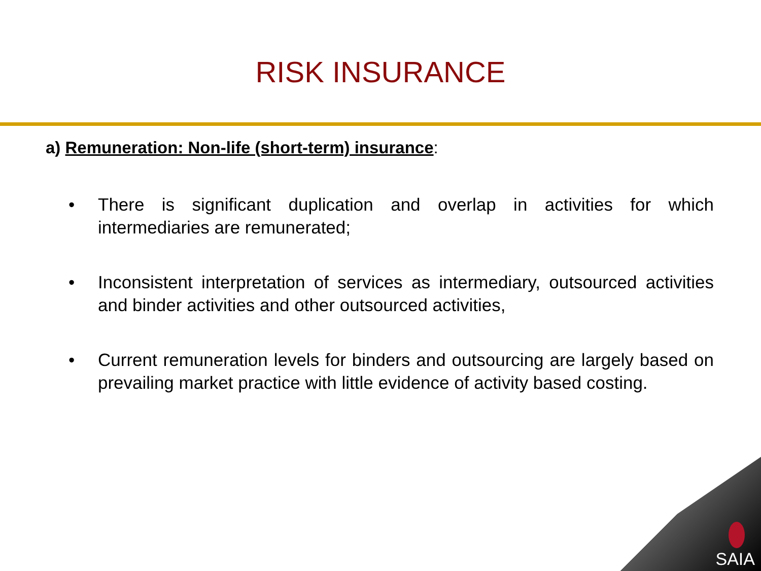RISK INSURANCE
a) Remuneration: Non-life (short-term) insurance:
• There is significant duplication and overlap in activities for which intermediaries are remunerated;
• Inconsistent interpretation of services as intermediary, outsourced activities and binder activities and other outsourced activities,
• Current remuneration levels for binders and outsourcing are largely based on prevailing market practice with little evidence of activity based costing.
SAIA